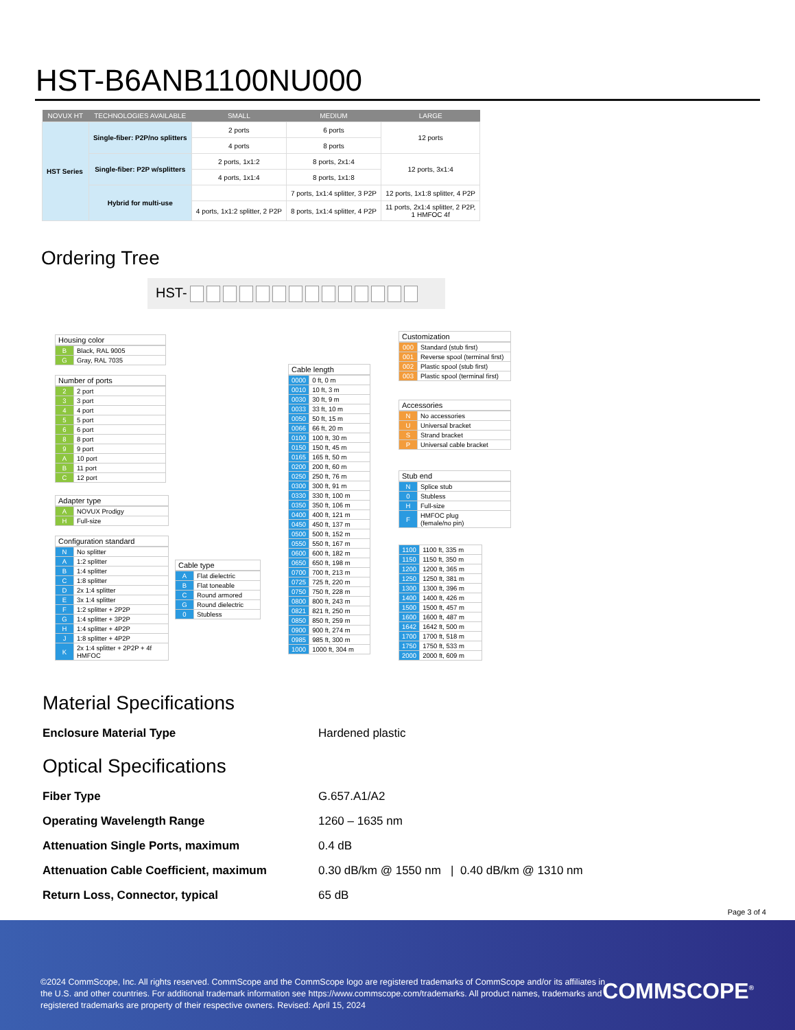HST-B6ANB1100NU000
| NOVUX HT | TECHNOLOGIES AVAILABLE | SMALL | MEDIUM | LARGE |
| --- | --- | --- | --- | --- |
| HST Series | Single-fiber: P2P/no splitters | 2 ports | 6 ports | 12 ports |
| | | 4 ports | 8 ports | |
| | Single-fiber: P2P w/splitters | 2 ports, 1x1:2 | 8 ports, 2x1:4 | 12 ports, 3x1:4 |
| | | 4 ports, 1x1:4 | 8 ports, 1x1:8 | |
| | Hybrid for multi-use | | 7 ports, 1x1:4 splitter, 3 P2P | 12 ports, 1x1:8 splitter, 4 P2P |
| | | 4 ports, 1x1:2 splitter, 2 P2P | 8 ports, 1x1:4 splitter, 4 P2P | 11 ports, 2x1:4 splitter, 2 P2P, 1 HMFOC 4f |
Ordering Tree
HST-
Housing color
| B | Black, RAL 9005 |
| G | Gray, RAL 7035 |
Number of ports
| 2 | 2 port |
| 3 | 3 port |
| 4 | 4 port |
| 5 | 5 port |
| 6 | 6 port |
| 8 | 8 port |
| 9 | 9 port |
| A | 10 port |
| B | 11 port |
| C | 12 port |
Adapter type
| A | NOVUX Prodigy |
| H | Full-size |
Configuration standard
| N | No splitter |
| A | 1:2 splitter |
| B | 1:4 splitter |
| C | 1:8 splitter |
| D | 2x 1:4 splitter |
| E | 3x 1:4 splitter |
| F | 1:2 splitter + 2P2P |
| G | 1:4 splitter + 3P2P |
| H | 1:4 splitter + 4P2P |
| J | 1:8 splitter + 4P2P |
| K | 2x 1:4 splitter + 2P2P + 4f HMFOC |
Cable type
| A | Flat dielectric |
| B | Flat toneable |
| C | Round armored |
| G | Round dielectric |
| 0 | Stubless |
Cable length
| 0000 | 0 ft, 0 m |
| 0010 | 10 ft, 3 m |
| 0030 | 30 ft, 9 m |
| 0033 | 33 ft, 10 m |
| 0050 | 50 ft, 15 m |
| 0066 | 66 ft, 20 m |
| 0100 | 100 ft, 30 m |
| 0150 | 150 ft, 45 m |
| 0165 | 165 ft, 50 m |
| 0200 | 200 ft, 60 m |
| 0250 | 250 ft, 76 m |
| 0300 | 300 ft, 91 m |
| 0330 | 330 ft, 100 m |
| 0350 | 350 ft, 106 m |
| 0400 | 400 ft, 121 m |
| 0450 | 450 ft, 137 m |
| 0500 | 500 ft, 152 m |
| 0550 | 550 ft, 167 m |
| 0600 | 600 ft, 182 m |
| 0650 | 650 ft, 198 m |
| 0700 | 700 ft, 213 m |
| 0725 | 725 ft, 220 m |
| 0750 | 750 ft, 228 m |
| 0800 | 800 ft, 243 m |
| 0821 | 821 ft, 250 m |
| 0850 | 850 ft, 259 m |
| 0900 | 900 ft, 274 m |
| 0985 | 985 ft, 300 m |
| 1000 | 1000 ft, 304 m |
Customization
| 000 | Standard (stub first) |
| 001 | Reverse spool (terminal first) |
| 002 | Plastic spool (stub first) |
| 003 | Plastic spool (terminal first) |
Accessories
| N | No accessories |
| U | Universal bracket |
| S | Strand bracket |
| P | Universal cable bracket |
Stub end
| N | Splice stub |
| 0 | Stubless |
| H | Full-size |
| F | HMFOC plug (female/no pin) |
| 1100 | 1100 ft, 335 m |
| 1150 | 1150 ft, 350 m |
| 1200 | 1200 ft, 365 m |
| 1250 | 1250 ft, 381 m |
| 1300 | 1300 ft, 396 m |
| 1400 | 1400 ft, 426 m |
| 1500 | 1500 ft, 457 m |
| 1600 | 1600 ft, 487 m |
| 1642 | 1642 ft, 500 m |
| 1700 | 1700 ft, 518 m |
| 1750 | 1750 ft, 533 m |
| 2000 | 2000 ft, 609 m |
Material Specifications
| Enclosure Material Type | Hardened plastic |
Optical Specifications
| Fiber Type | G.657.A1/A2 |
| Operating Wavelength Range | 1260 – 1635 nm |
| Attenuation Single Ports, maximum | 0.4 dB |
| Attenuation Cable Coefficient, maximum | 0.30 dB/km @ 1550 nm / 0.40 dB/km @ 1310 nm |
| Return Loss, Connector, typical | 65 dB |
Page 3 of 4
©2024 CommScope, Inc. All rights reserved. CommScope and the CommScope logo are registered trademarks of CommScope and/or its affiliates in the U.S. and other countries. For additional trademark information see https://www.commscope.com/trademarks. All product names, trademarks and registered trademarks are property of their respective owners. Revised: April 15, 2024
COMMSCOPE<sup>®</sup>